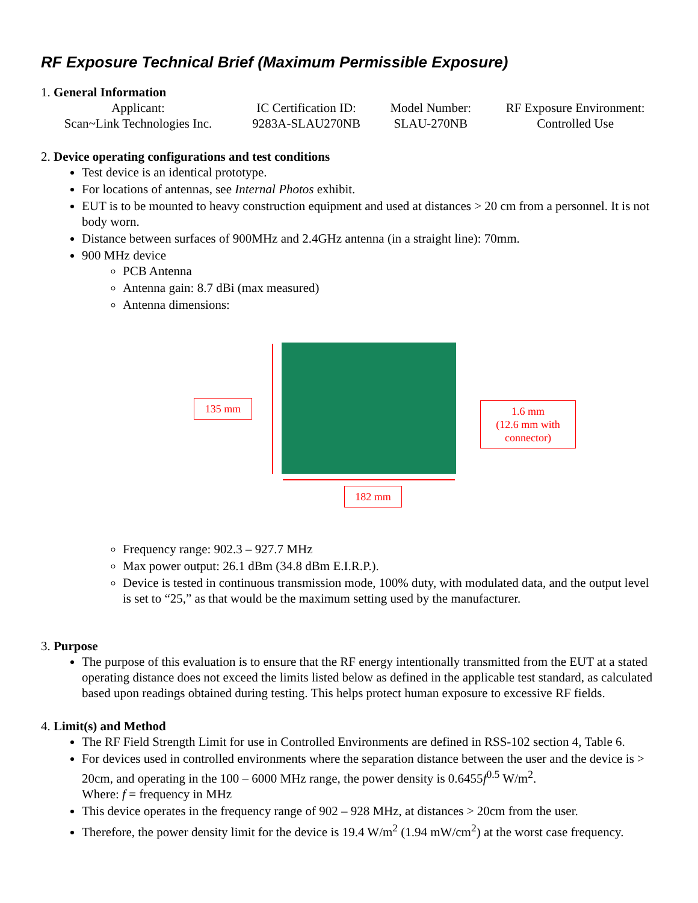RF Exposure Technical Brief (Maximum Permissible Exposure)
1. General Information
| Applicant: Scan~Link Technologies Inc. | IC Certification ID: 9283A-SLAU270NB | Model Number: SLAU-270NB | RF Exposure Environment: Controlled Use |
2. Device operating configurations and test conditions
Test device is an identical prototype.
For locations of antennas, see Internal Photos exhibit.
EUT is to be mounted to heavy construction equipment and used at distances > 20 cm from a personnel. It is not body worn.
Distance between surfaces of 900MHz and 2.4GHz antenna (in a straight line): 70mm.
900 MHz device
PCB Antenna
Antenna gain: 8.7 dBi (max measured)
Antenna dimensions:
135 mm
1.6 mm
(12.6 mm with
connector)
182 mm
Frequency range: 902.3 – 927.7 MHz
Max power output: 26.1 dBm (34.8 dBm E.I.R.P.).
Device is tested in continuous transmission mode, 100% duty, with modulated data, and the output level is set to “25,” as that would be the maximum setting used by the manufacturer.
3. Purpose
The purpose of this evaluation is to ensure that the RF energy intentionally transmitted from the EUT at a stated operating distance does not exceed the limits listed below as defined in the applicable test standard, as calculated based upon readings obtained during testing. This helps protect human exposure to excessive RF fields.
4. Limit(s) and Method
The RF Field Strength Limit for use in Controlled Environments are defined in RSS-102 section 4, Table 6.
For devices used in controlled environments where the separation distance between the user and the device is > 20cm, and operating in the 100 – 6000 MHz range, the power density is 0.6455f<sup>0.5</sup> W/m<sup>2</sup>.
Where: f = frequency in MHz
This device operates in the frequency range of 902 – 928 MHz, at distances > 20cm from the user.
Therefore, the power density limit for the device is 19.4 W/m<sup>2</sup> (1.94 mW/cm<sup>2</sup>) at the worst case frequency.